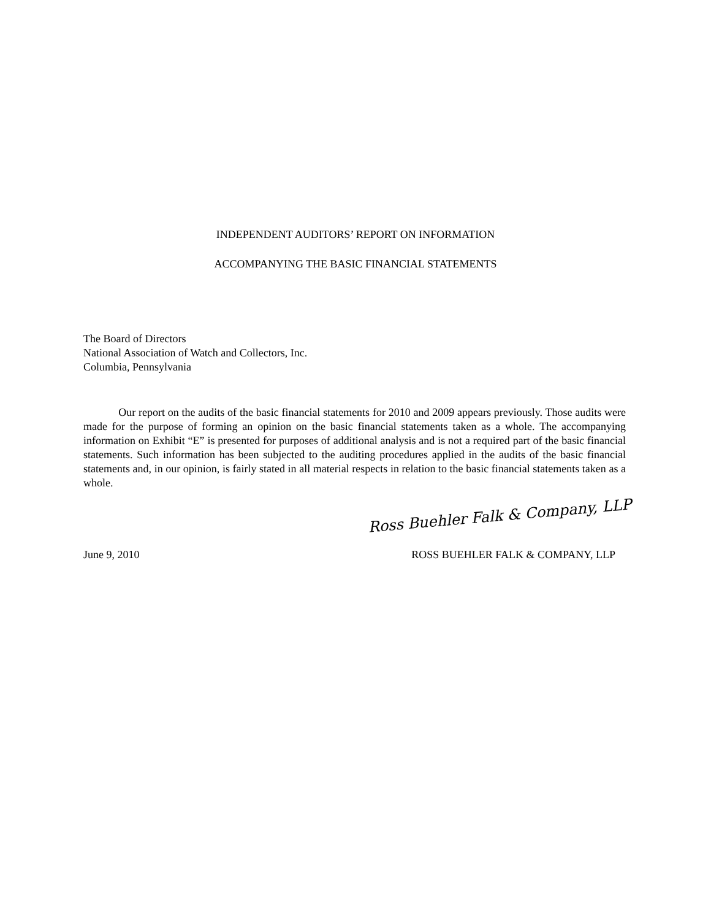INDEPENDENT AUDITORS’ REPORT ON INFORMATION
ACCOMPANYING THE BASIC FINANCIAL STATEMENTS
The Board of Directors
National Association of Watch and Collectors, Inc.
Columbia, Pennsylvania
Our report on the audits of the basic financial statements for 2010 and 2009 appears previously. Those audits were made for the purpose of forming an opinion on the basic financial statements taken as a whole. The accompanying information on Exhibit “E” is presented for purposes of additional analysis and is not a required part of the basic financial statements. Such information has been subjected to the auditing procedures applied in the audits of the basic financial statements and, in our opinion, is fairly stated in all material respects in relation to the basic financial statements taken as a whole.
Ross Buehler Falk & Company, LLP
June 9, 2010 ROSS BUEHLER FALK & COMPANY, LLP